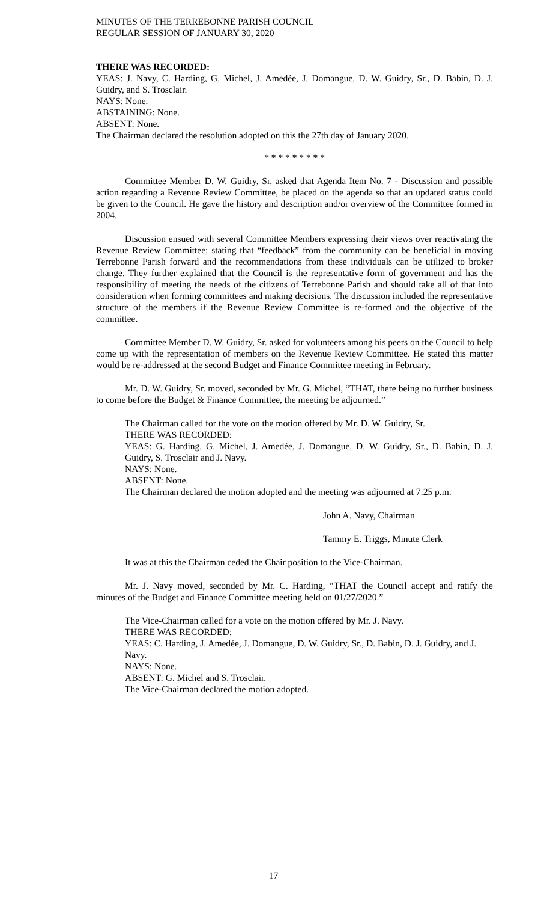MINUTES OF THE TERREBONNE PARISH COUNCIL
REGULAR SESSION OF JANUARY 30, 2020
THERE WAS RECORDED:
YEAS: J. Navy, C. Harding, G. Michel, J. Amedée, J. Domangue, D. W. Guidry, Sr., D. Babin, D. J. Guidry, and S. Trosclair.
NAYS: None.
ABSTAINING: None.
ABSENT: None.
The Chairman declared the resolution adopted on this the 27th day of January 2020.
* * * * * * * * *
Committee Member D. W. Guidry, Sr. asked that Agenda Item No. 7 - Discussion and possible action regarding a Revenue Review Committee, be placed on the agenda so that an updated status could be given to the Council. He gave the history and description and/or overview of the Committee formed in 2004.
Discussion ensued with several Committee Members expressing their views over reactivating the Revenue Review Committee; stating that “feedback” from the community can be beneficial in moving Terrebonne Parish forward and the recommendations from these individuals can be utilized to broker change. They further explained that the Council is the representative form of government and has the responsibility of meeting the needs of the citizens of Terrebonne Parish and should take all of that into consideration when forming committees and making decisions. The discussion included the representative structure of the members if the Revenue Review Committee is re-formed and the objective of the committee.
Committee Member D. W. Guidry, Sr. asked for volunteers among his peers on the Council to help come up with the representation of members on the Revenue Review Committee. He stated this matter would be re-addressed at the second Budget and Finance Committee meeting in February.
Mr. D. W. Guidry, Sr. moved, seconded by Mr. G. Michel, “THAT, there being no further business to come before the Budget & Finance Committee, the meeting be adjourned.”
The Chairman called for the vote on the motion offered by Mr. D. W. Guidry, Sr.
THERE WAS RECORDED:
YEAS: G. Harding, G. Michel, J. Amedée, J. Domangue, D. W. Guidry, Sr., D. Babin, D. J. Guidry, S. Trosclair and J. Navy.
NAYS: None.
ABSENT: None.
The Chairman declared the motion adopted and the meeting was adjourned at 7:25 p.m.
John A. Navy, Chairman
Tammy E. Triggs, Minute Clerk
It was at this the Chairman ceded the Chair position to the Vice-Chairman.
Mr. J. Navy moved, seconded by Mr. C. Harding, “THAT the Council accept and ratify the minutes of the Budget and Finance Committee meeting held on 01/27/2020.”
The Vice-Chairman called for a vote on the motion offered by Mr. J. Navy.
THERE WAS RECORDED:
YEAS: C. Harding, J. Amedée, J. Domangue, D. W. Guidry, Sr., D. Babin, D. J. Guidry, and J. Navy.
NAYS: None.
ABSENT: G. Michel and S. Trosclair.
The Vice-Chairman declared the motion adopted.
17